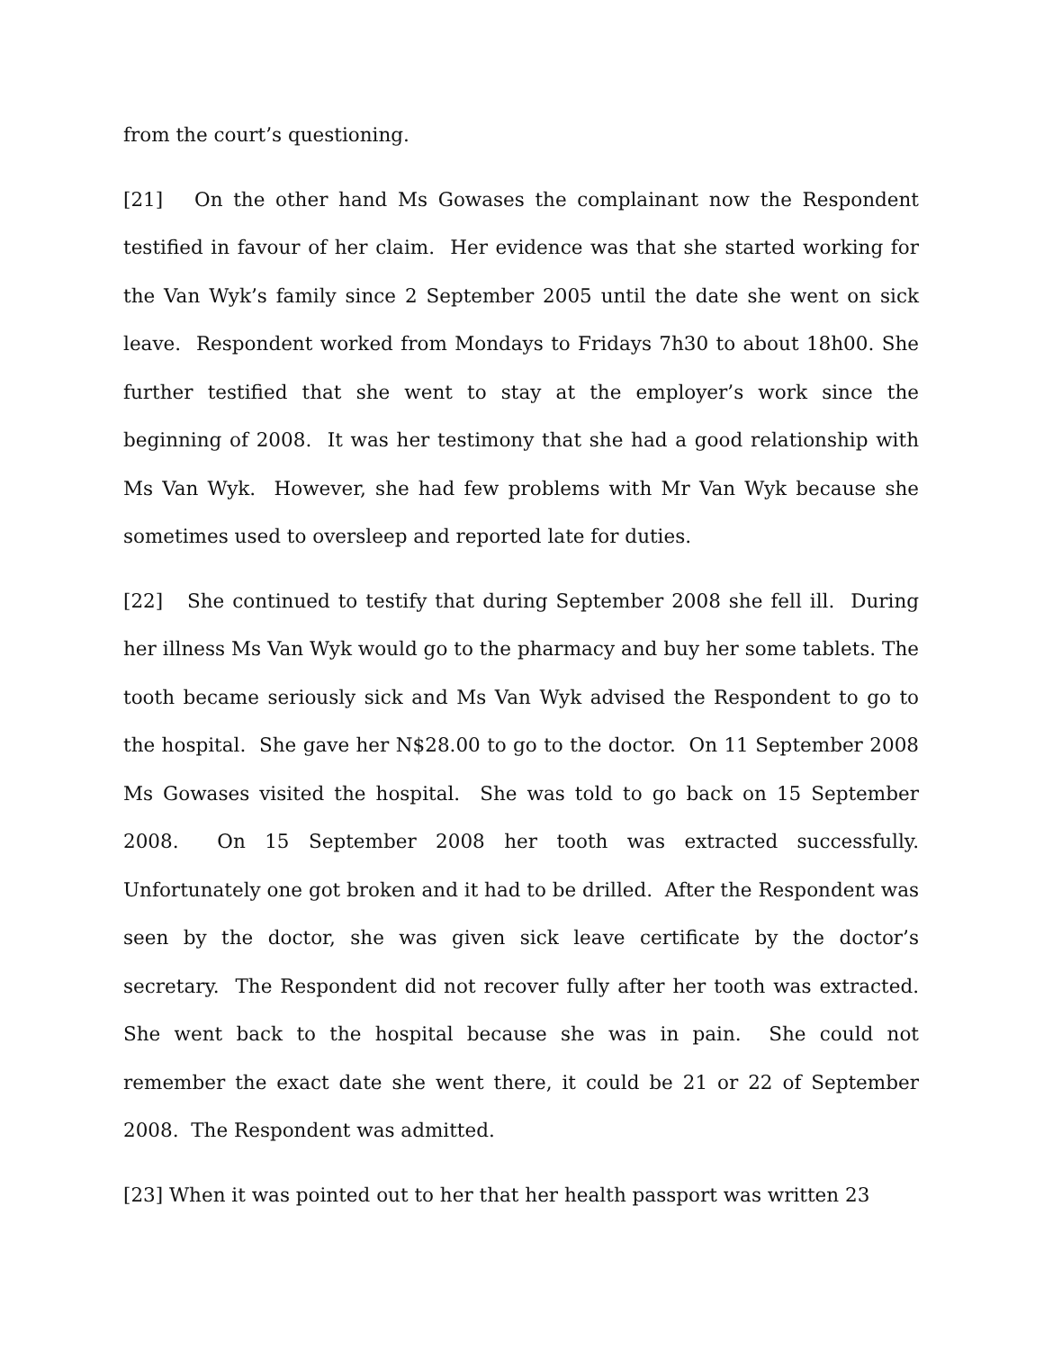from the court’s questioning.
[21] On the other hand Ms Gowases the complainant now the Respondent testified in favour of her claim. Her evidence was that she started working for the Van Wyk’s family since 2 September 2005 until the date she went on sick leave. Respondent worked from Mondays to Fridays 7h30 to about 18h00. She further testified that she went to stay at the employer’s work since the beginning of 2008. It was her testimony that she had a good relationship with Ms Van Wyk. However, she had few problems with Mr Van Wyk because she sometimes used to oversleep and reported late for duties.
[22] She continued to testify that during September 2008 she fell ill. During her illness Ms Van Wyk would go to the pharmacy and buy her some tablets. The tooth became seriously sick and Ms Van Wyk advised the Respondent to go to the hospital. She gave her N$28.00 to go to the doctor. On 11 September 2008 Ms Gowases visited the hospital. She was told to go back on 15 September 2008. On 15 September 2008 her tooth was extracted successfully. Unfortunately one got broken and it had to be drilled. After the Respondent was seen by the doctor, she was given sick leave certificate by the doctor’s secretary. The Respondent did not recover fully after her tooth was extracted. She went back to the hospital because she was in pain. She could not remember the exact date she went there, it could be 21 or 22 of September 2008. The Respondent was admitted.
[23] When it was pointed out to her that her health passport was written 23